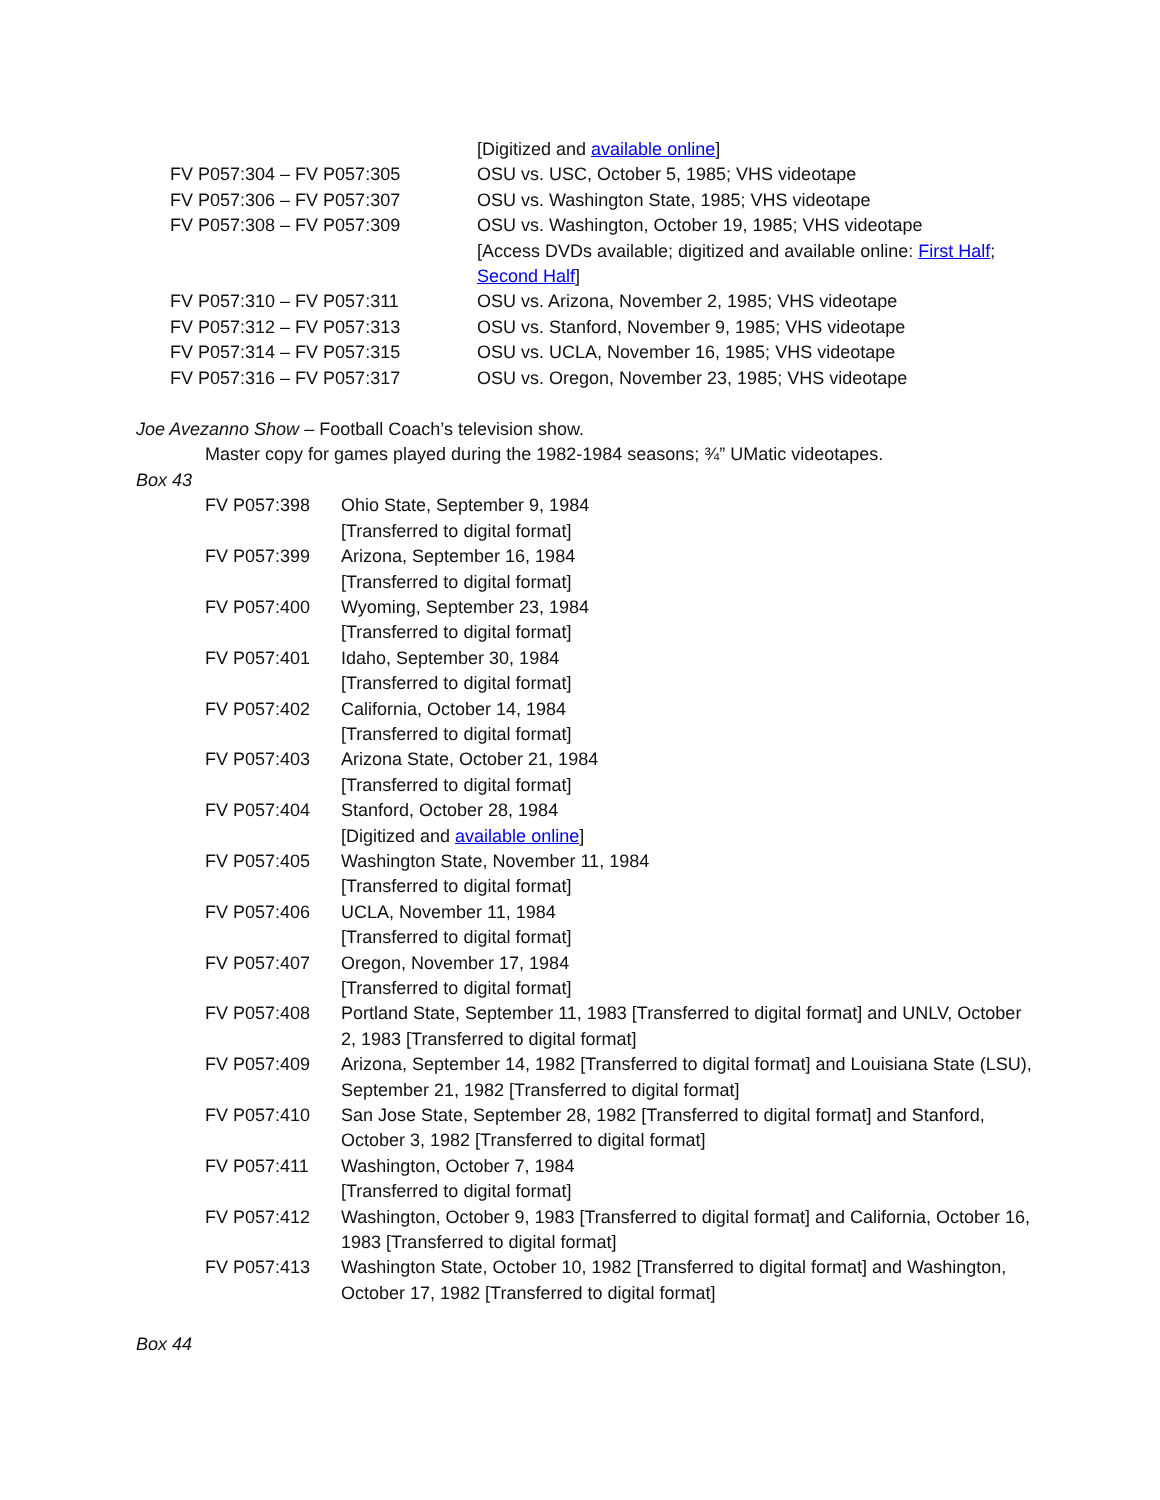| | [Digitized and available online ] |
| FV P057:304 – FV P057:305 | OSU vs. USC, October 5, 1985; VHS videotape |
| FV P057:306 – FV P057:307 | OSU vs. Washington State, 1985; VHS videotape |
| FV P057:308 – FV P057:309 | OSU vs. Washington, October 19, 1985; VHS videotape [Access DVDs available; digitized and available online: First Half ; Second Half ] |
| FV P057:310 – FV P057:311 | OSU vs. Arizona, November 2, 1985; VHS videotape |
| FV P057:312 – FV P057:313 | OSU vs. Stanford, November 9, 1985; VHS videotape |
| FV P057:314 – FV P057:315 | OSU vs. UCLA, November 16, 1985; VHS videotape |
| FV P057:316 – FV P057:317 | OSU vs. Oregon, November 23, 1985; VHS videotape |
Joe Avezanno Show – Football Coach’s television show.
Master copy for games played during the 1982-1984 seasons; ¾” UMatic videotapes.
Box 43
| FV P057:398 | Ohio State, September 9, 1984 [Transferred to digital format] |
| FV P057:399 | Arizona, September 16, 1984 [Transferred to digital format] |
| FV P057:400 | Wyoming, September 23, 1984 [Transferred to digital format] |
| FV P057:401 | Idaho, September 30, 1984 [Transferred to digital format] |
| FV P057:402 | California, October 14, 1984 [Transferred to digital format] |
| FV P057:403 | Arizona State, October 21, 1984 [Transferred to digital format] |
| FV P057:404 | Stanford, October 28, 1984 [Digitized and available online ] |
| FV P057:405 | Washington State, November 11, 1984 [Transferred to digital format] |
| FV P057:406 | UCLA, November 11, 1984 [Transferred to digital format] |
| FV P057:407 | Oregon, November 17, 1984 [Transferred to digital format] |
| FV P057:408 | Portland State, September 11, 1983 [Transferred to digital format] and UNLV, October 2, 1983 [Transferred to digital format] |
| FV P057:409 | Arizona, September 14, 1982 [Transferred to digital format] and Louisiana State (LSU), September 21, 1982 [Transferred to digital format] |
| FV P057:410 | San Jose State, September 28, 1982 [Transferred to digital format] and Stanford, October 3, 1982 [Transferred to digital format] |
| FV P057:411 | Washington, October 7, 1984 [Transferred to digital format] |
| FV P057:412 | Washington, October 9, 1983 [Transferred to digital format] and California, October 16, 1983 [Transferred to digital format] |
| FV P057:413 | Washington State, October 10, 1982 [Transferred to digital format] and Washington, October 17, 1982 [Transferred to digital format] |
Box 44